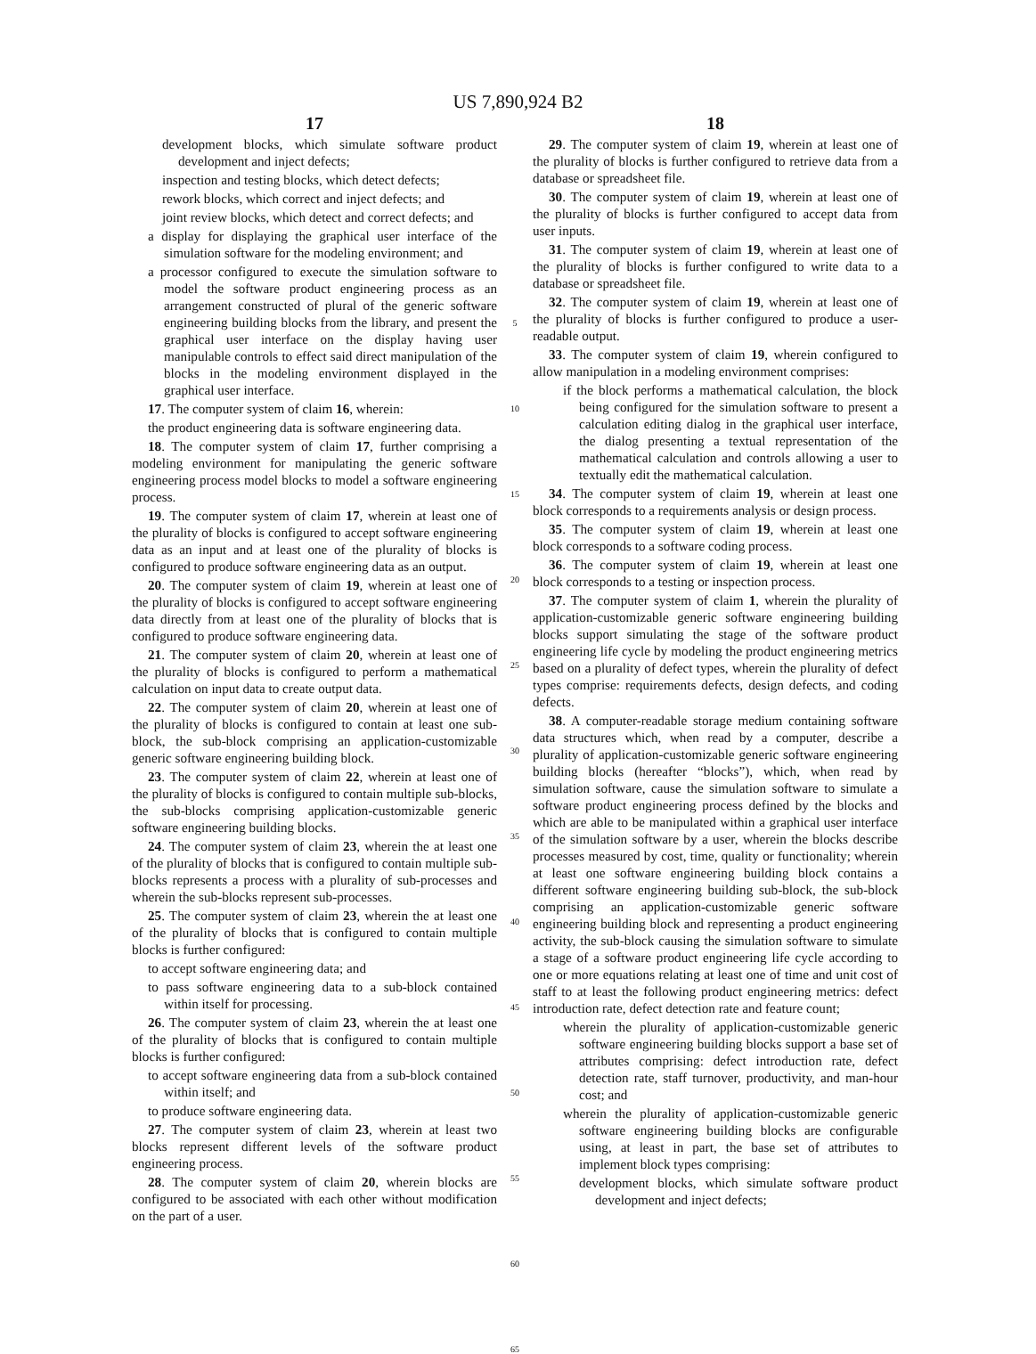US 7,890,924 B2
17
development blocks, which simulate software product development and inject defects;
inspection and testing blocks, which detect defects;
rework blocks, which correct and inject defects; and
joint review blocks, which detect and correct defects; and
a display for displaying the graphical user interface of the simulation software for the modeling environment; and
a processor configured to execute the simulation software to model the software product engineering process as an arrangement constructed of plural of the generic software engineering building blocks from the library, and present the graphical user interface on the display having user manipulable controls to effect said direct manipulation of the blocks in the modeling environment displayed in the graphical user interface.
17. The computer system of claim 16, wherein:
the product engineering data is software engineering data.
18. The computer system of claim 17, further comprising a modeling environment for manipulating the generic software engineering process model blocks to model a software engineering process.
19. The computer system of claim 17, wherein at least one of the plurality of blocks is configured to accept software engineering data as an input and at least one of the plurality of blocks is configured to produce software engineering data as an output.
20. The computer system of claim 19, wherein at least one of the plurality of blocks is configured to accept software engineering data directly from at least one of the plurality of blocks that is configured to produce software engineering data.
21. The computer system of claim 20, wherein at least one of the plurality of blocks is configured to perform a mathematical calculation on input data to create output data.
22. The computer system of claim 20, wherein at least one of the plurality of blocks is configured to contain at least one sub-block, the sub-block comprising an application-customizable generic software engineering building block.
23. The computer system of claim 22, wherein at least one of the plurality of blocks is configured to contain multiple sub-blocks, the sub-blocks comprising application-customizable generic software engineering building blocks.
24. The computer system of claim 23, wherein the at least one of the plurality of blocks that is configured to contain multiple sub-blocks represents a process with a plurality of sub-processes and wherein the sub-blocks represent sub-processes.
25. The computer system of claim 23, wherein the at least one of the plurality of blocks that is configured to contain multiple blocks is further configured:
to accept software engineering data; and
to pass software engineering data to a sub-block contained within itself for processing.
26. The computer system of claim 23, wherein the at least one of the plurality of blocks that is configured to contain multiple blocks is further configured:
to accept software engineering data from a sub-block contained within itself; and
to produce software engineering data.
27. The computer system of claim 23, wherein at least two blocks represent different levels of the software product engineering process.
28. The computer system of claim 20, wherein blocks are configured to be associated with each other without modification on the part of a user.
5
10
15
20
25
30
35
40
45
50
55
60
65
18
29. The computer system of claim 19, wherein at least one of the plurality of blocks is further configured to retrieve data from a database or spreadsheet file.
30. The computer system of claim 19, wherein at least one of the plurality of blocks is further configured to accept data from user inputs.
31. The computer system of claim 19, wherein at least one of the plurality of blocks is further configured to write data to a database or spreadsheet file.
32. The computer system of claim 19, wherein at least one of the plurality of blocks is further configured to produce a user-readable output.
33. The computer system of claim 19, wherein configured to allow manipulation in a modeling environment comprises:
if the block performs a mathematical calculation, the block being configured for the simulation software to present a calculation editing dialog in the graphical user interface, the dialog presenting a textual representation of the mathematical calculation and controls allowing a user to textually edit the mathematical calculation.
34. The computer system of claim 19, wherein at least one block corresponds to a requirements analysis or design process.
35. The computer system of claim 19, wherein at least one block corresponds to a software coding process.
36. The computer system of claim 19, wherein at least one block corresponds to a testing or inspection process.
37. The computer system of claim 1, wherein the plurality of application-customizable generic software engineering building blocks support simulating the stage of the software product engineering life cycle by modeling the product engineering metrics based on a plurality of defect types, wherein the plurality of defect types comprise: requirements defects, design defects, and coding defects.
38. A computer-readable storage medium containing software data structures which, when read by a computer, describe a plurality of application-customizable generic software engineering building blocks (hereafter “blocks”), which, when read by simulation software, cause the simulation software to simulate a software product engineering process defined by the blocks and which are able to be manipulated within a graphical user interface of the simulation software by a user, wherein the blocks describe processes measured by cost, time, quality or functionality; wherein at least one software engineering building block contains a different software engineering building sub-block, the sub-block comprising an application-customizable generic software engineering building block and representing a product engineering activity, the sub-block causing the simulation software to simulate a stage of a software product engineering life cycle according to one or more equations relating at least one of time and unit cost of staff to at least the following product engineering metrics: defect introduction rate, defect detection rate and feature count;
wherein the plurality of application-customizable generic software engineering building blocks support a base set of attributes comprising: defect introduction rate, defect detection rate, staff turnover, productivity, and man-hour cost; and
wherein the plurality of application-customizable generic software engineering building blocks are configurable using, at least in part, the base set of attributes to implement block types comprising:
development blocks, which simulate software product development and inject defects;